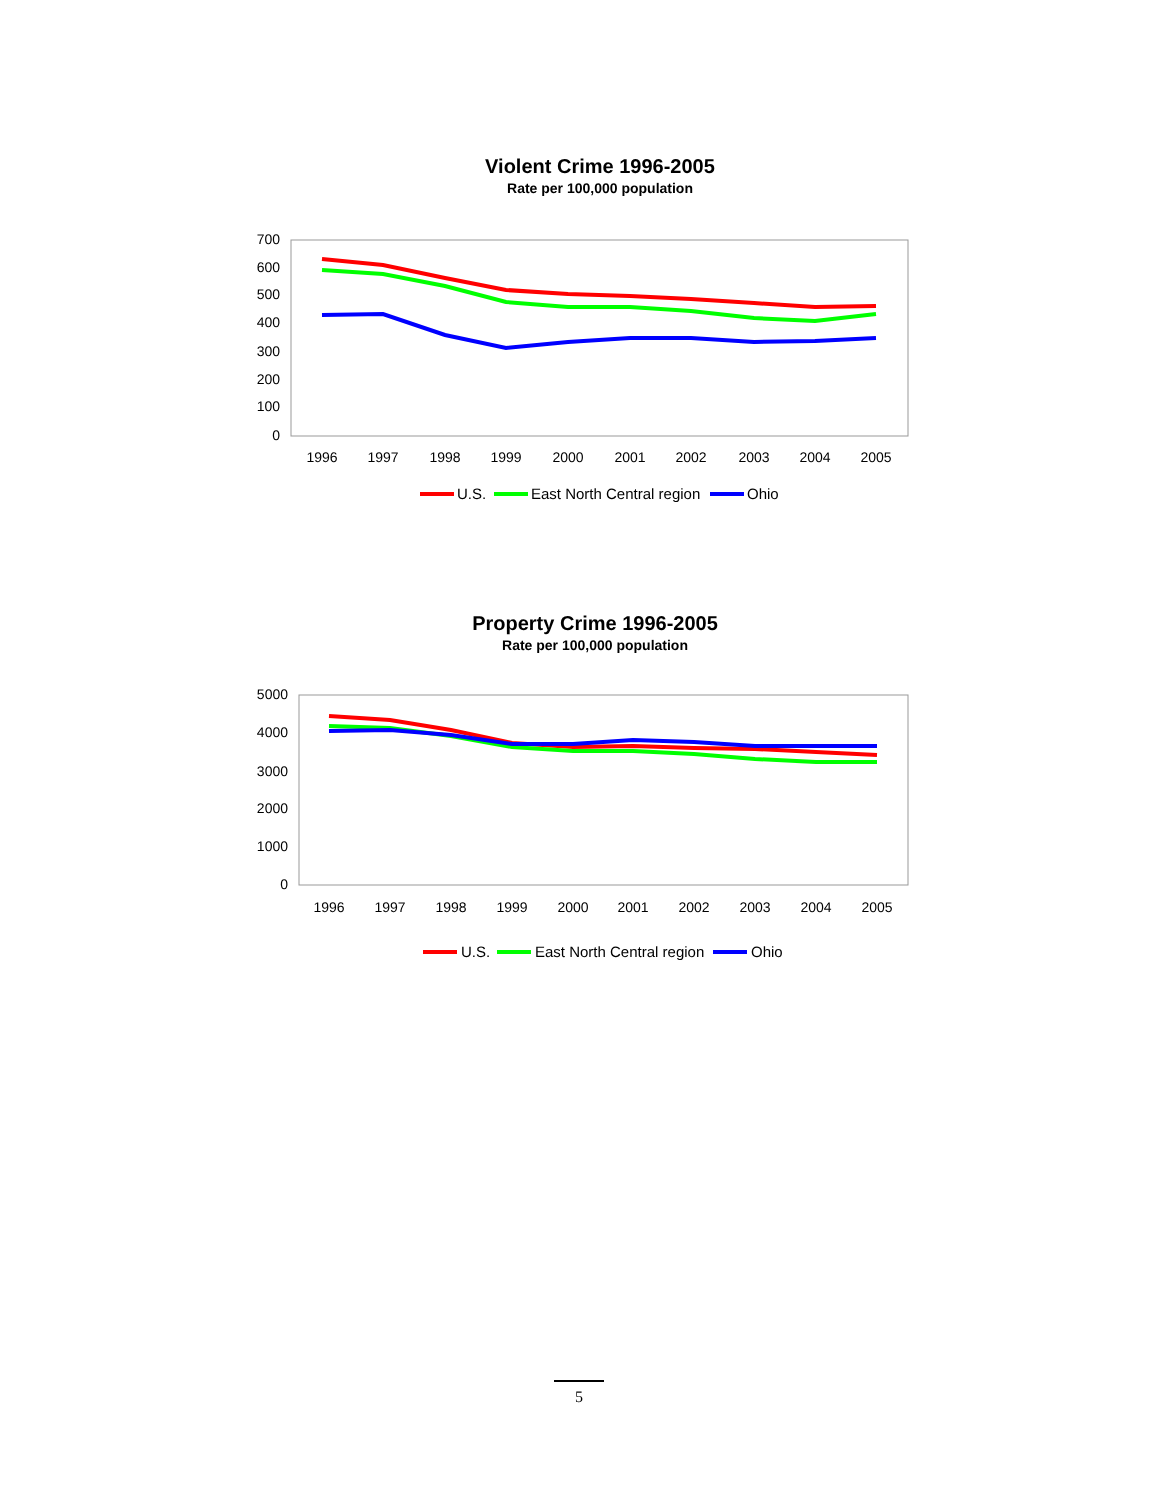Violent Crime 1996-2005
Rate per 100,000 population
700
600
500
400
300
200
100
0
1996
1997
1998
1999
2000
2001
2002
2003
2004
2005
U.S.
East North Central region
Ohio
Property Crime 1996-2005
Rate per 100,000 population
5000
4000
3000
2000
1000
0
1996
1997
1998
1999
2000
2001
2002
2003
2004
2005
U.S.
East North Central region
Ohio
5